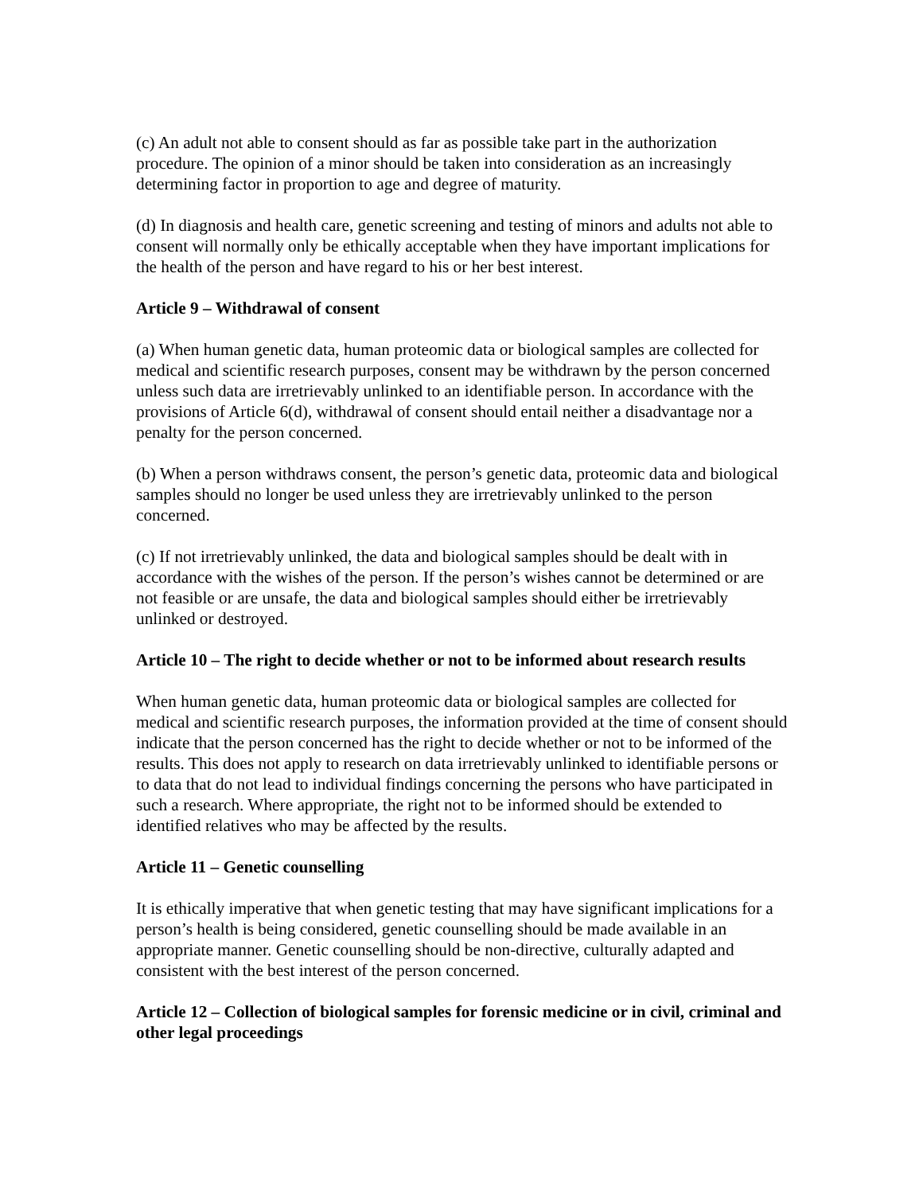(c) An adult not able to consent should as far as possible take part in the authorization procedure. The opinion of a minor should be taken into consideration as an increasingly determining factor in proportion to age and degree of maturity.
(d) In diagnosis and health care, genetic screening and testing of minors and adults not able to consent will normally only be ethically acceptable when they have important implications for the health of the person and have regard to his or her best interest.
Article 9 – Withdrawal of consent
(a) When human genetic data, human proteomic data or biological samples are collected for medical and scientific research purposes, consent may be withdrawn by the person concerned unless such data are irretrievably unlinked to an identifiable person. In accordance with the provisions of Article 6(d), withdrawal of consent should entail neither a disadvantage nor a penalty for the person concerned.
(b) When a person withdraws consent, the person’s genetic data, proteomic data and biological samples should no longer be used unless they are irretrievably unlinked to the person concerned.
(c) If not irretrievably unlinked, the data and biological samples should be dealt with in accordance with the wishes of the person. If the person’s wishes cannot be determined or are not feasible or are unsafe, the data and biological samples should either be irretrievably unlinked or destroyed.
Article 10 – The right to decide whether or not to be informed about research results
When human genetic data, human proteomic data or biological samples are collected for medical and scientific research purposes, the information provided at the time of consent should indicate that the person concerned has the right to decide whether or not to be informed of the results. This does not apply to research on data irretrievably unlinked to identifiable persons or to data that do not lead to individual findings concerning the persons who have participated in such a research. Where appropriate, the right not to be informed should be extended to identified relatives who may be affected by the results.
Article 11 – Genetic counselling
It is ethically imperative that when genetic testing that may have significant implications for a person’s health is being considered, genetic counselling should be made available in an appropriate manner. Genetic counselling should be non-directive, culturally adapted and consistent with the best interest of the person concerned.
Article 12 – Collection of biological samples for forensic medicine or in civil, criminal and other legal proceedings